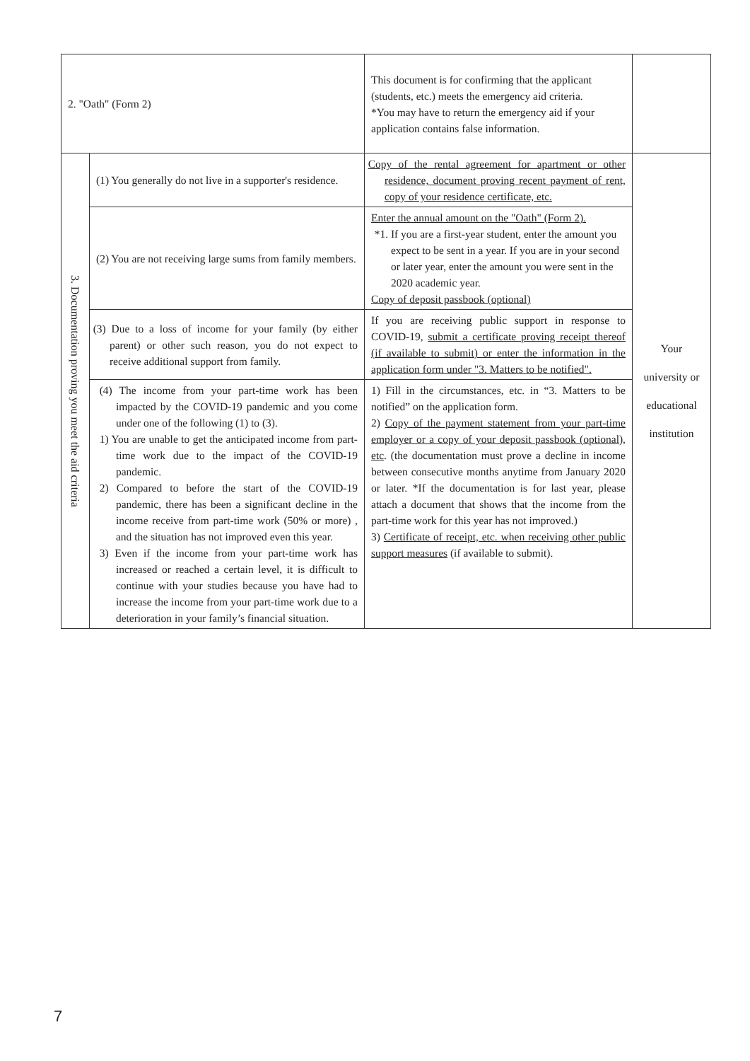| 2. "Oath" (Form 2) | | This document is for confirming that the applicant (students, etc.) meets the emergency aid criteria. *You may have to return the emergency aid if your application contains false information. | |
| 3. Documentation proving you meet the aid criteria | (1) You generally do not live in a supporter's residence. | Copy of the rental agreement for apartment or other residence, document proving recent payment of rent, copy of your residence certificate, etc. | Your university or educational institution |
| | (2) You are not receiving large sums from family members. | Enter the annual amount on the "Oath" (Form 2). *1. If you are a first-year student, enter the amount you expect to be sent in a year. If you are in your second or later year, enter the amount you were sent in the 2020 academic year. Copy of deposit passbook (optional) | |
| | (3) Due to a loss of income for your family (by either parent) or other such reason, you do not expect to receive additional support from family. | If you are receiving public support in response to COVID-19, submit a certificate proving receipt thereof (if available to submit) or enter the information in the application form under "3. Matters to be notified". | |
| | (4) The income from your part-time work has been impacted by the COVID-19 pandemic and you come under one of the following (1) to (3). 1) You are unable to get the anticipated income from part-time work due to the impact of the COVID-19 pandemic. 2) Compared to before the start of the COVID-19 pandemic, there has been a significant decline in the income receive from part-time work (50% or more) , and the situation has not improved even this year. 3) Even if the income from your part-time work has increased or reached a certain level, it is difficult to continue with your studies because you have had to increase the income from your part-time work due to a deterioration in your family’s financial situation. | 1) Fill in the circumstances, etc. in “3. Matters to be notified” on the application form. 2) Copy of the payment statement from your part-time employer or a copy of your deposit passbook (optional), etc . (the documentation must prove a decline in income between consecutive months anytime from January 2020 or later. *If the documentation is for last year, please attach a document that shows that the income from the part-time work for this year has not improved.) 3) Certificate of receipt, etc. when receiving other public support measures (if available to submit). | |
7